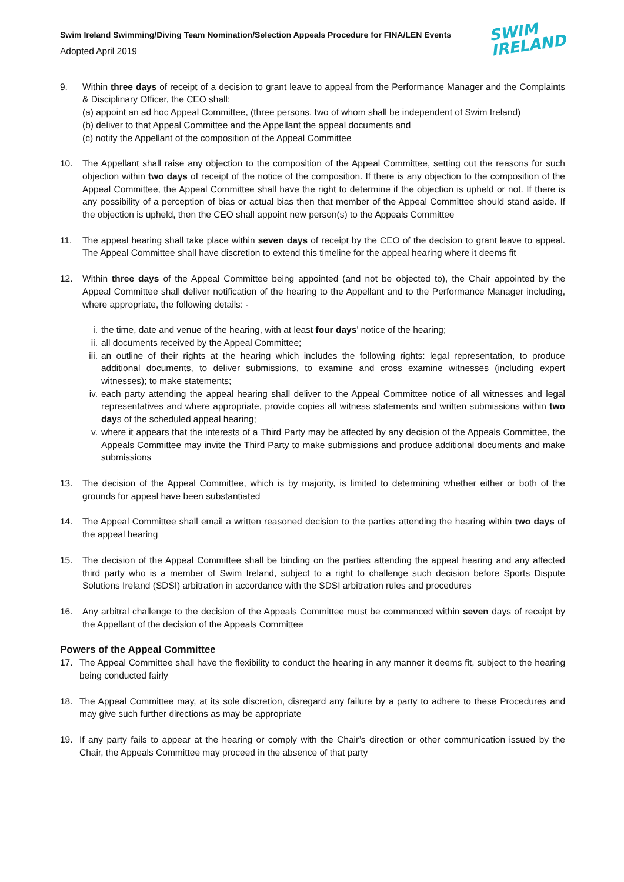Swim Ireland Swimming/Diving Team Nomination/Selection Appeals Procedure for FINA/LEN Events
Adopted April 2019
SWIM
IRELAND
9. Within three days of receipt of a decision to grant leave to appeal from the Performance Manager and the Complaints & Disciplinary Officer, the CEO shall:
(a) appoint an ad hoc Appeal Committee, (three persons, two of whom shall be independent of Swim Ireland)
(b) deliver to that Appeal Committee and the Appellant the appeal documents and
(c) notify the Appellant of the composition of the Appeal Committee
10. The Appellant shall raise any objection to the composition of the Appeal Committee, setting out the reasons for such objection within two days of receipt of the notice of the composition. If there is any objection to the composition of the Appeal Committee, the Appeal Committee shall have the right to determine if the objection is upheld or not. If there is any possibility of a perception of bias or actual bias then that member of the Appeal Committee should stand aside. If the objection is upheld, then the CEO shall appoint new person(s) to the Appeals Committee
11. The appeal hearing shall take place within seven days of receipt by the CEO of the decision to grant leave to appeal. The Appeal Committee shall have discretion to extend this timeline for the appeal hearing where it deems fit
12. Within three days of the Appeal Committee being appointed (and not be objected to), the Chair appointed by the Appeal Committee shall deliver notification of the hearing to the Appellant and to the Performance Manager including, where appropriate, the following details: -
i. the time, date and venue of the hearing, with at least four days’ notice of the hearing;
ii.
all documents received by the Appeal Committee;
iii.
an outline of their rights at the hearing which includes the following rights: legal representation, to produce additional documents, to deliver submissions, to examine and cross examine witnesses (including expert witnesses); to make statements;
iv.
each party attending the appeal hearing shall deliver to the Appeal Committee notice of all witnesses and legal representatives and where appropriate, provide copies all witness statements and written submissions within two days of the scheduled appeal hearing;
v. where it appears that the interests of a Third Party may be affected by any decision of the Appeals Committee, the Appeals Committee may invite the Third Party to make submissions and produce additional documents and make submissions
13. The decision of the Appeal Committee, which is by majority, is limited to determining whether either or both of the grounds for appeal have been substantiated
14. The Appeal Committee shall email a written reasoned decision to the parties attending the hearing within two days of the appeal hearing
15. The decision of the Appeal Committee shall be binding on the parties attending the appeal hearing and any affected third party who is a member of Swim Ireland, subject to a right to challenge such decision before Sports Dispute Solutions Ireland (SDSI) arbitration in accordance with the SDSI arbitration rules and procedures
16. Any arbitral challenge to the decision of the Appeals Committee must be commenced within seven days of receipt by the Appellant of the decision of the Appeals Committee
Powers of the Appeal Committee
17. The Appeal Committee shall have the flexibility to conduct the hearing in any manner it deems fit, subject to the hearing being conducted fairly
18. The Appeal Committee may, at its sole discretion, disregard any failure by a party to adhere to these Procedures and may give such further directions as may be appropriate
19. If any party fails to appear at the hearing or comply with the Chair’s direction or other communication issued by the Chair, the Appeals Committee may proceed in the absence of that party